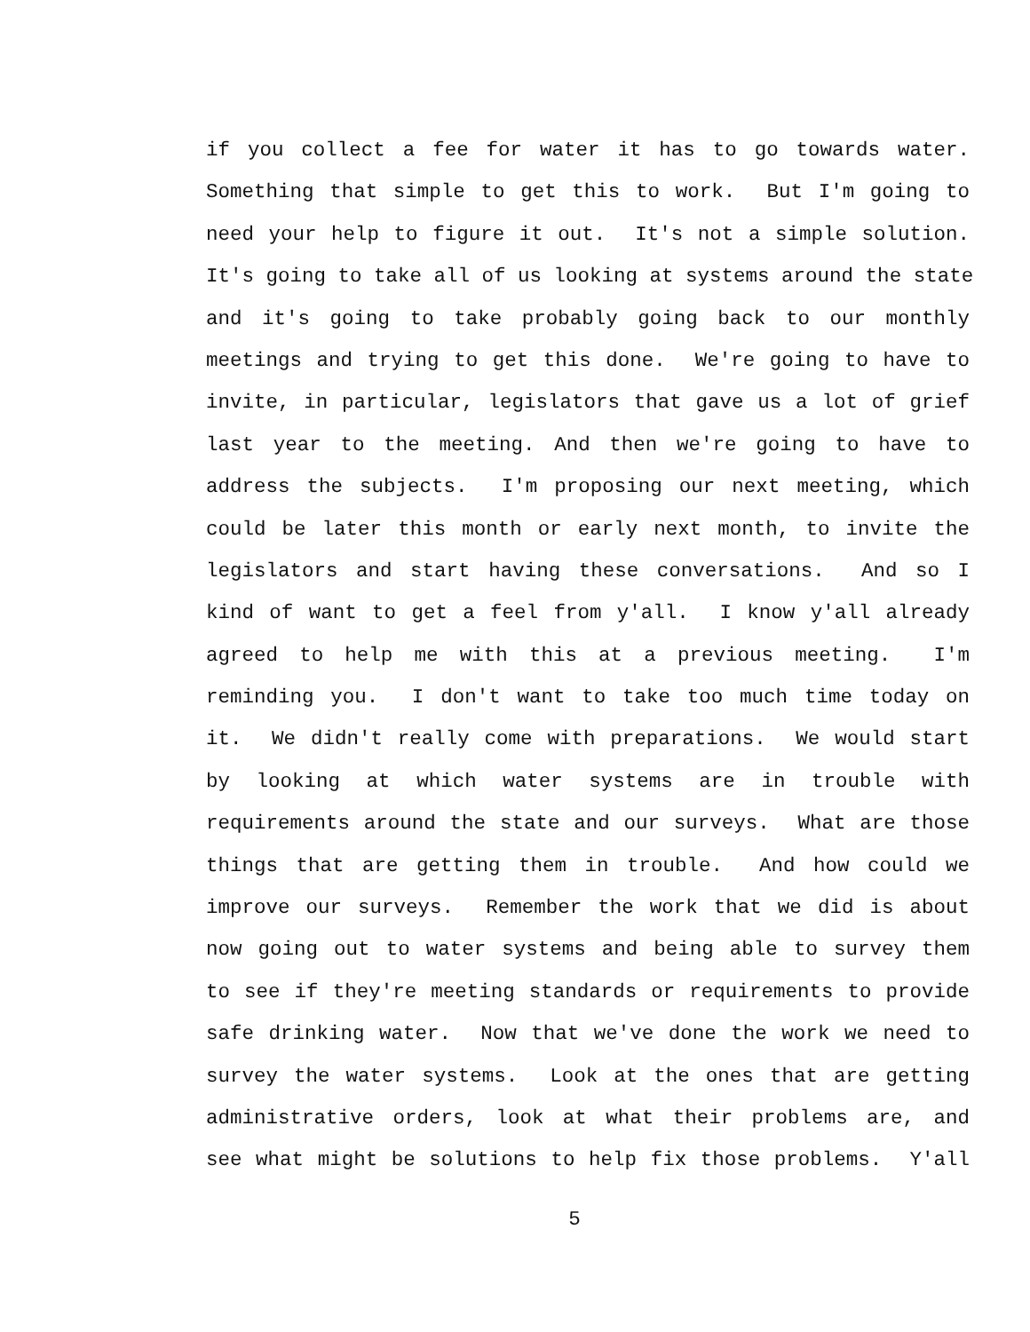if you collect a fee for water it has to go towards water.
Something that simple to get this to work. But I'm going to
need your help to figure it out. It's not a simple solution.
It's going to take all of us looking at systems around the state
and it's going to take probably going back to our monthly
meetings and trying to get this done. We're going to have to
invite, in particular, legislators that gave us a lot of grief
last year to the meeting. And then we're going to have to
address the subjects. I'm proposing our next meeting, which
could be later this month or early next month, to invite the
legislators and start having these conversations. And so I
kind of want to get a feel from y'all. I know y'all already
agreed to help me with this at a previous meeting. I'm
reminding you. I don't want to take too much time today on
it. We didn't really come with preparations. We would start
by looking at which water systems are in trouble with
requirements around the state and our surveys. What are those
things that are getting them in trouble. And how could we
improve our surveys. Remember the work that we did is about
now going out to water systems and being able to survey them
to see if they're meeting standards or requirements to provide
safe drinking water. Now that we've done the work we need to
survey the water systems. Look at the ones that are getting
administrative orders, look at what their problems are, and
see what might be solutions to help fix those problems. Y'all
5